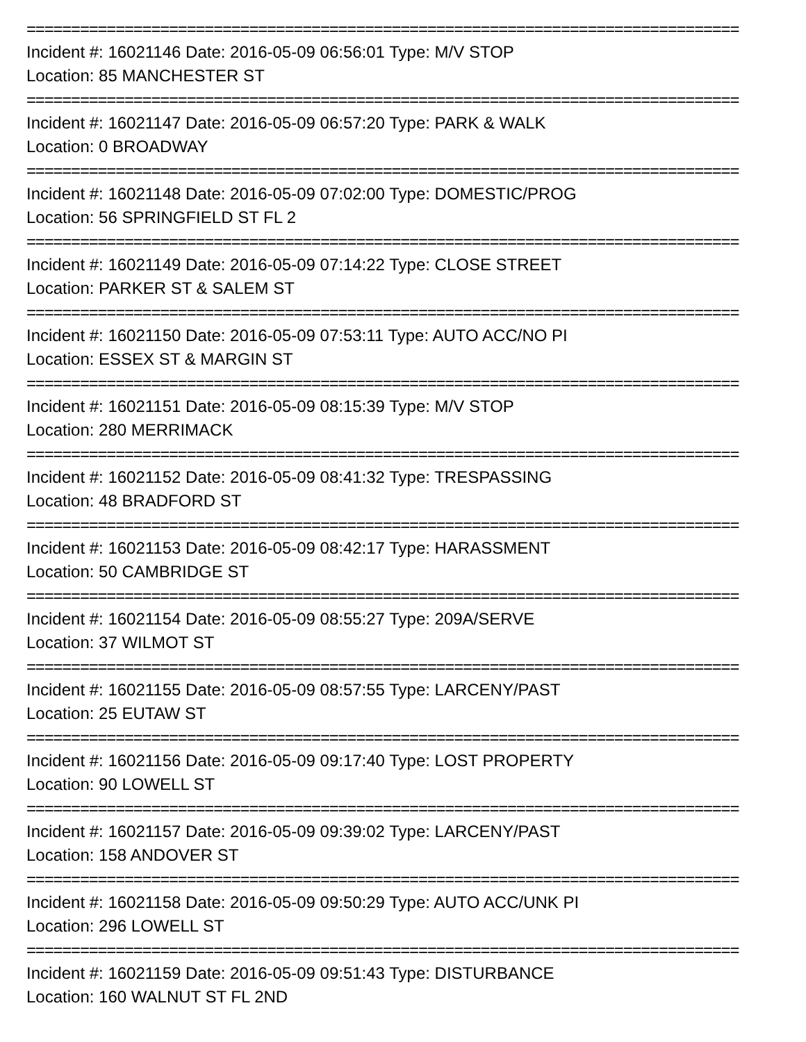================================================================================
Incident #: 16021146 Date: 2016-05-09 06:56:01 Type: M/V STOP
Location: 85 MANCHESTER ST
================================================================================
Incident #: 16021147 Date: 2016-05-09 06:57:20 Type: PARK & WALK
Location: 0 BROADWAY
================================================================================
Incident #: 16021148 Date: 2016-05-09 07:02:00 Type: DOMESTIC/PROG
Location: 56 SPRINGFIELD ST FL 2
================================================================================
Incident #: 16021149 Date: 2016-05-09 07:14:22 Type: CLOSE STREET
Location: PARKER ST & SALEM ST
================================================================================
Incident #: 16021150 Date: 2016-05-09 07:53:11 Type: AUTO ACC/NO PI
Location: ESSEX ST & MARGIN ST
================================================================================
Incident #: 16021151 Date: 2016-05-09 08:15:39 Type: M/V STOP
Location: 280 MERRIMACK
================================================================================
Incident #: 16021152 Date: 2016-05-09 08:41:32 Type: TRESPASSING
Location: 48 BRADFORD ST
================================================================================
Incident #: 16021153 Date: 2016-05-09 08:42:17 Type: HARASSMENT
Location: 50 CAMBRIDGE ST
================================================================================
Incident #: 16021154 Date: 2016-05-09 08:55:27 Type: 209A/SERVE
Location: 37 WILMOT ST
================================================================================
Incident #: 16021155 Date: 2016-05-09 08:57:55 Type: LARCENY/PAST
Location: 25 EUTAW ST
================================================================================
Incident #: 16021156 Date: 2016-05-09 09:17:40 Type: LOST PROPERTY
Location: 90 LOWELL ST
================================================================================
Incident #: 16021157 Date: 2016-05-09 09:39:02 Type: LARCENY/PAST
Location: 158 ANDOVER ST
================================================================================
Incident #: 16021158 Date: 2016-05-09 09:50:29 Type: AUTO ACC/UNK PI
Location: 296 LOWELL ST
================================================================================
Incident #: 16021159 Date: 2016-05-09 09:51:43 Type: DISTURBANCE
Location: 160 WALNUT ST FL 2ND